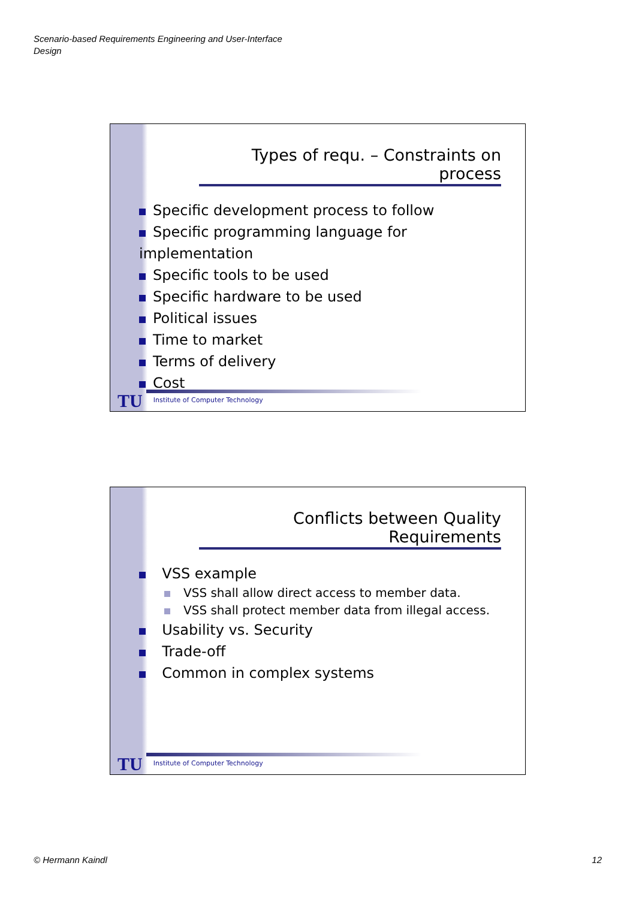Scenario-based Requirements Engineering and User-Interface
Design
Types of requ. – Constraints on process
Specific development process to follow
Specific programming language for implementation
Specific tools to be used
Specific hardware to be used
Political issues
Time to market
Terms of delivery
Cost
TU Institute of Computer Technology
Conflicts between Quality Requirements
VSS example
VSS shall allow direct access to member data.
VSS shall protect member data from illegal access.
Usability vs. Security
Trade-off
Common in complex systems
TU Institute of Computer Technology
© Hermann Kaindl 12